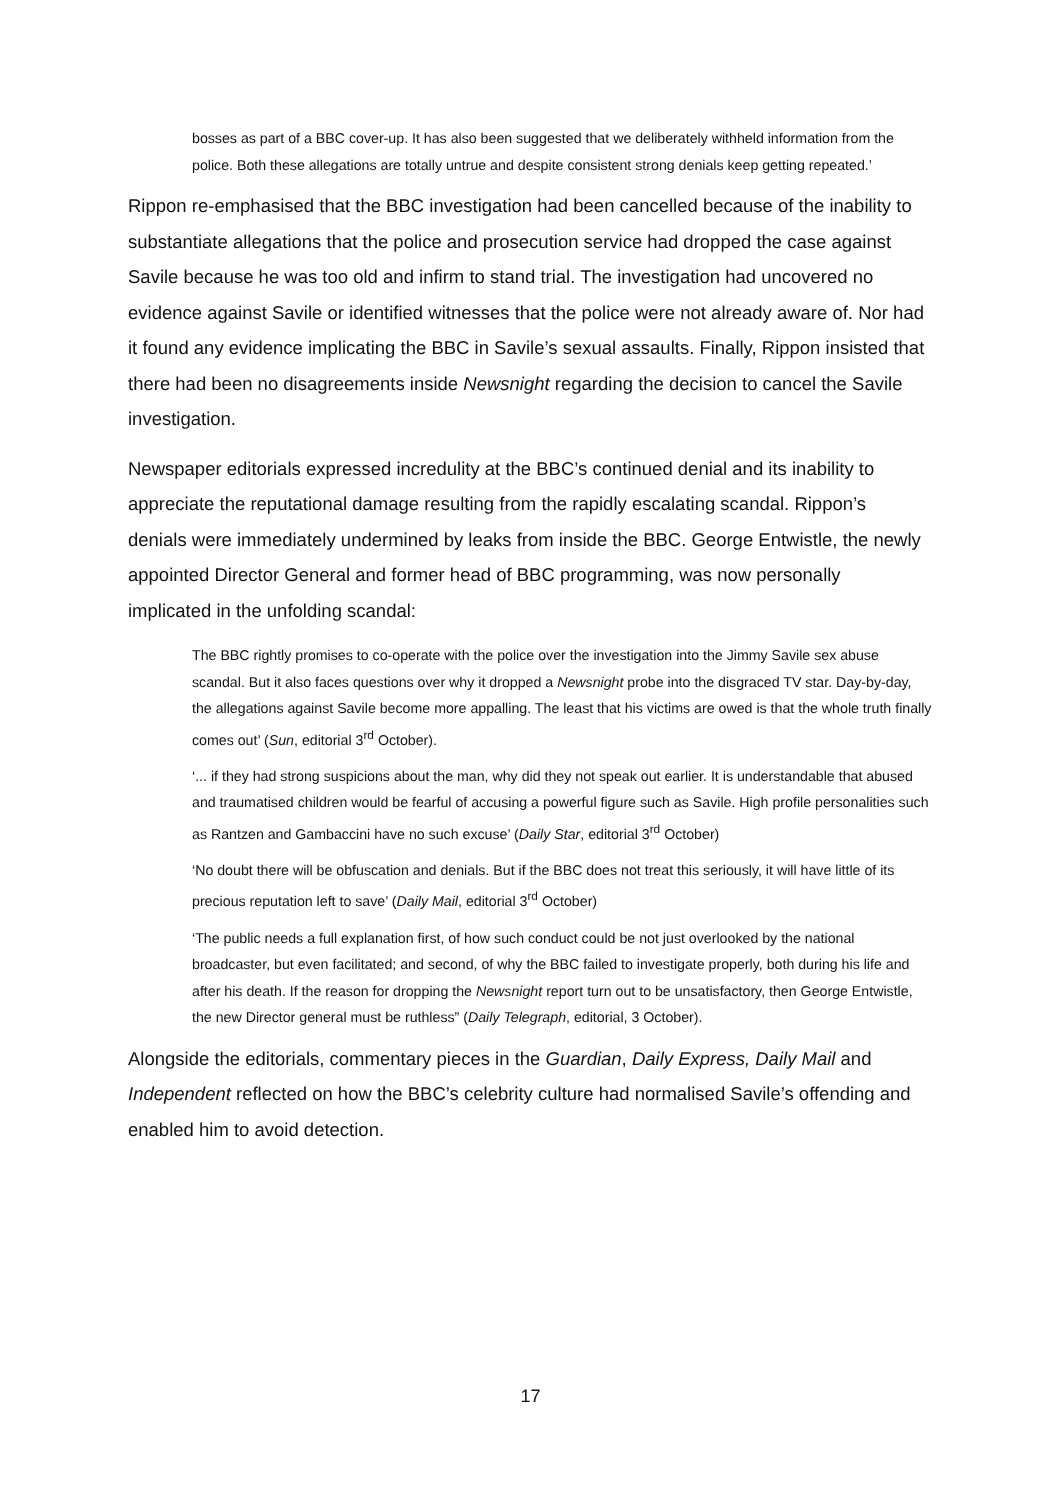bosses as part of a BBC cover-up. It has also been suggested that we deliberately withheld information from the police. Both these allegations are totally untrue and despite consistent strong denials keep getting repeated.’
Rippon re-emphasised that the BBC investigation had been cancelled because of the inability to substantiate allegations that the police and prosecution service had dropped the case against Savile because he was too old and infirm to stand trial. The investigation had uncovered no evidence against Savile or identified witnesses that the police were not already aware of. Nor had it found any evidence implicating the BBC in Savile’s sexual assaults. Finally, Rippon insisted that there had been no disagreements inside Newsnight regarding the decision to cancel the Savile investigation.
Newspaper editorials expressed incredulity at the BBC’s continued denial and its inability to appreciate the reputational damage resulting from the rapidly escalating scandal. Rippon’s denials were immediately undermined by leaks from inside the BBC. George Entwistle, the newly appointed Director General and former head of BBC programming, was now personally implicated in the unfolding scandal:
The BBC rightly promises to co-operate with the police over the investigation into the Jimmy Savile sex abuse scandal. But it also faces questions over why it dropped a Newsnight probe into the disgraced TV star. Day-by-day, the allegations against Savile become more appalling. The least that his victims are owed is that the whole truth finally comes out’ (Sun, editorial 3<sup>rd</sup> October).
‘... if they had strong suspicions about the man, why did they not speak out earlier. It is understandable that abused and traumatised children would be fearful of accusing a powerful figure such as Savile. High profile personalities such as Rantzen and Gambaccini have no such excuse’ (Daily Star, editorial 3<sup>rd</sup> October)
‘No doubt there will be obfuscation and denials. But if the BBC does not treat this seriously, it will have little of its precious reputation left to save’ (Daily Mail, editorial 3<sup>rd</sup> October)
‘The public needs a full explanation first, of how such conduct could be not just overlooked by the national broadcaster, but even facilitated; and second, of why the BBC failed to investigate properly, both during his life and after his death. If the reason for dropping the Newsnight report turn out to be unsatisfactory, then George Entwistle, the new Director general must be ruthless” (Daily Telegraph, editorial, 3 October).
Alongside the editorials, commentary pieces in the Guardian, Daily Express, Daily Mail and Independent reflected on how the BBC’s celebrity culture had normalised Savile’s offending and enabled him to avoid detection.
17